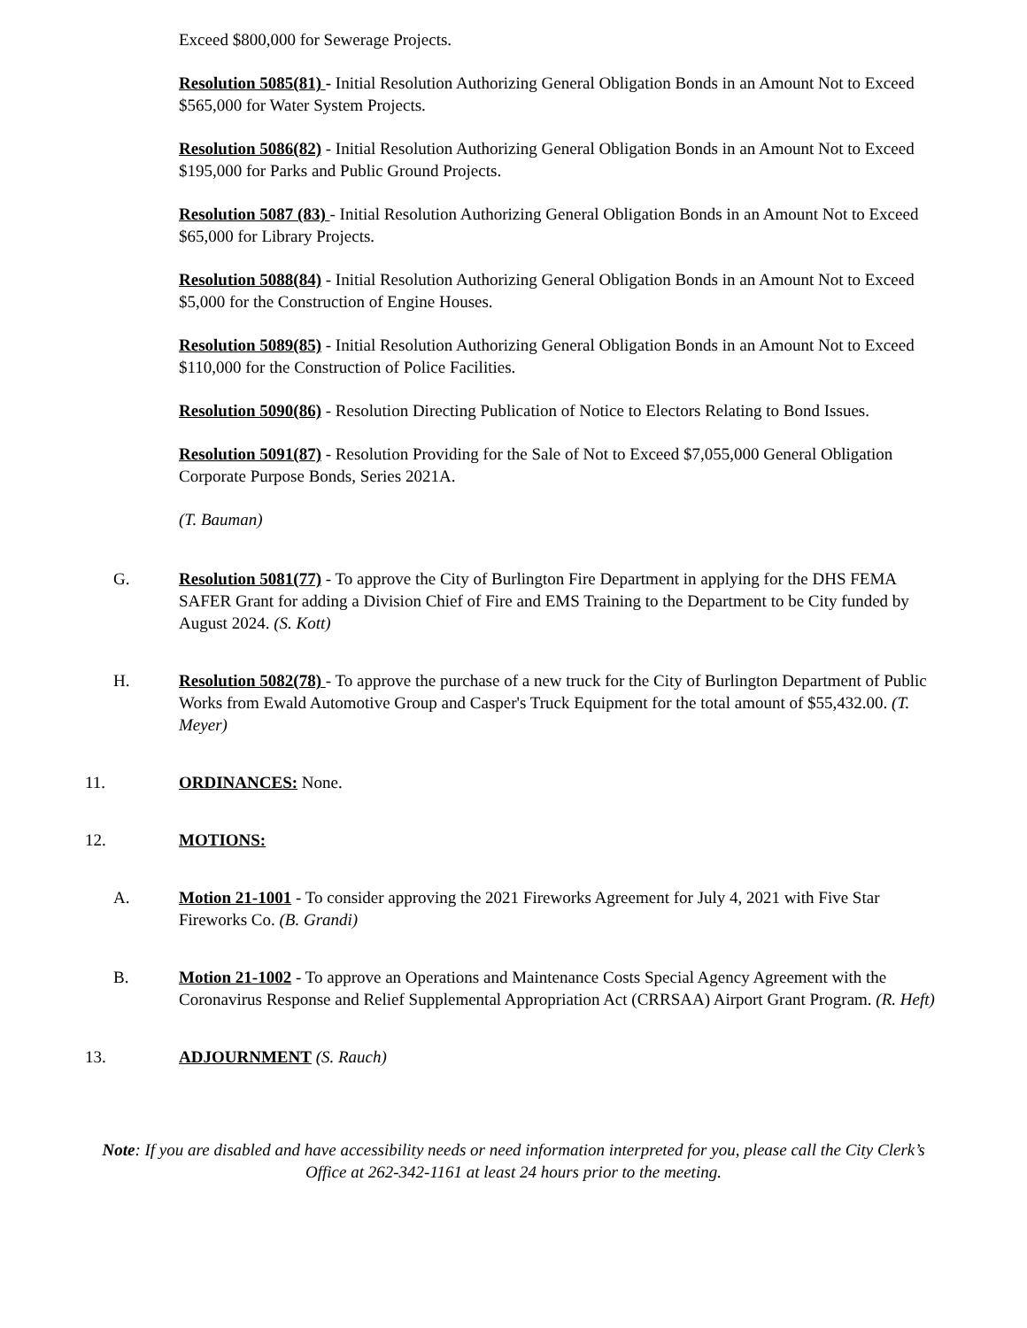Exceed $800,000 for Sewerage Projects.
Resolution 5085(81) - Initial Resolution Authorizing General Obligation Bonds in an Amount Not to Exceed $565,000 for Water System Projects.
Resolution 5086(82) - Initial Resolution Authorizing General Obligation Bonds in an Amount Not to Exceed $195,000 for Parks and Public Ground Projects.
Resolution 5087 (83) - Initial Resolution Authorizing General Obligation Bonds in an Amount Not to Exceed $65,000 for Library Projects.
Resolution 5088(84) - Initial Resolution Authorizing General Obligation Bonds in an Amount Not to Exceed $5,000 for the Construction of Engine Houses.
Resolution 5089(85) - Initial Resolution Authorizing General Obligation Bonds in an Amount Not to Exceed $110,000 for the Construction of Police Facilities.
Resolution 5090(86) - Resolution Directing Publication of Notice to Electors Relating to Bond Issues.
Resolution 5091(87) - Resolution Providing for the Sale of Not to Exceed $7,055,000 General Obligation Corporate Purpose Bonds, Series 2021A.
(T. Bauman)
G. Resolution 5081(77) - To approve the City of Burlington Fire Department in applying for the DHS FEMA SAFER Grant for adding a Division Chief of Fire and EMS Training to the Department to be City funded by August 2024. (S. Kott)
H. Resolution 5082(78) - To approve the purchase of a new truck for the City of Burlington Department of Public Works from Ewald Automotive Group and Casper's Truck Equipment for the total amount of $55,432.00. (T. Meyer)
11. ORDINANCES: None.
12. MOTIONS:
A. Motion 21-1001 - To consider approving the 2021 Fireworks Agreement for July 4, 2021 with Five Star Fireworks Co. (B. Grandi)
B. Motion 21-1002 - To approve an Operations and Maintenance Costs Special Agency Agreement with the Coronavirus Response and Relief Supplemental Appropriation Act (CRRSAA) Airport Grant Program. (R. Heft)
13. ADJOURNMENT (S. Rauch)
Note: If you are disabled and have accessibility needs or need information interpreted for you, please call the City Clerk’s Office at 262-342-1161 at least 24 hours prior to the meeting.